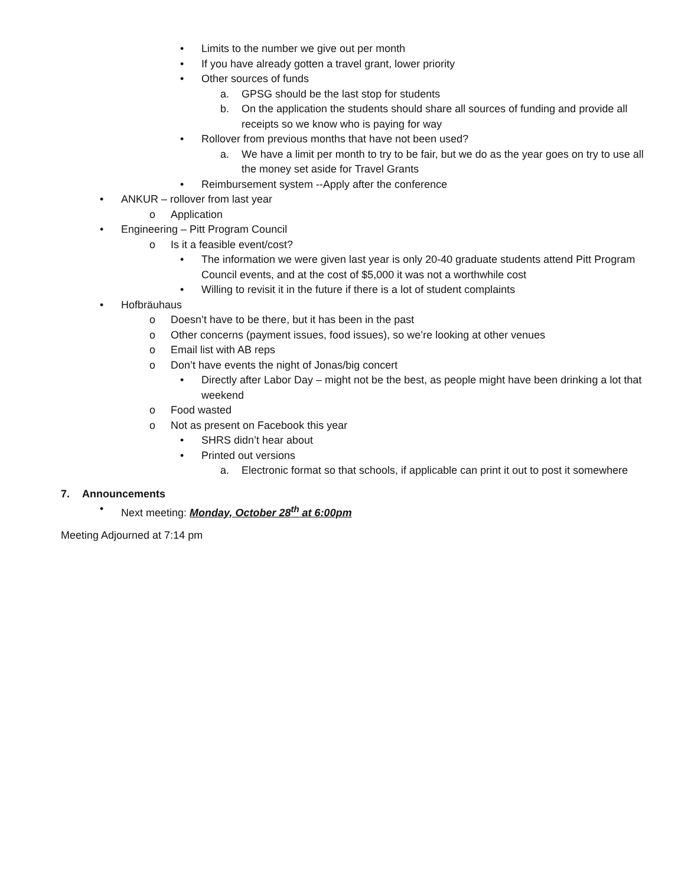• Limits to the number we give out per month
• If you have already gotten a travel grant, lower priority
• Other sources of funds
a. GPSG should be the last stop for students
b. On the application the students should share all sources of funding and provide all receipts so we know who is paying for way
• Rollover from previous months that have not been used?
a. We have a limit per month to try to be fair, but we do as the year goes on try to use all the money set aside for Travel Grants
• Reimbursement system --Apply after the conference
• ANKUR – rollover from last year
o Application
• Engineering – Pitt Program Council
o Is it a feasible event/cost?
• The information we were given last year is only 20-40 graduate students attend Pitt Program Council events, and at the cost of $5,000 it was not a worthwhile cost
• Willing to revisit it in the future if there is a lot of student complaints
• Hofbräuhaus
o Doesn’t have to be there, but it has been in the past
o Other concerns (payment issues, food issues), so we’re looking at other venues
o Email list with AB reps
o Don’t have events the night of Jonas/big concert
• Directly after Labor Day – might not be the best, as people might have been drinking a lot that weekend
o Food wasted
o Not as present on Facebook this year
• SHRS didn’t hear about
• Printed out versions
a. Electronic format so that schools, if applicable can print it out to post it somewhere
7. Announcements
• Next meeting: Monday, October 28<sup>th</sup> at 6:00pm
Meeting Adjourned at 7:14 pm